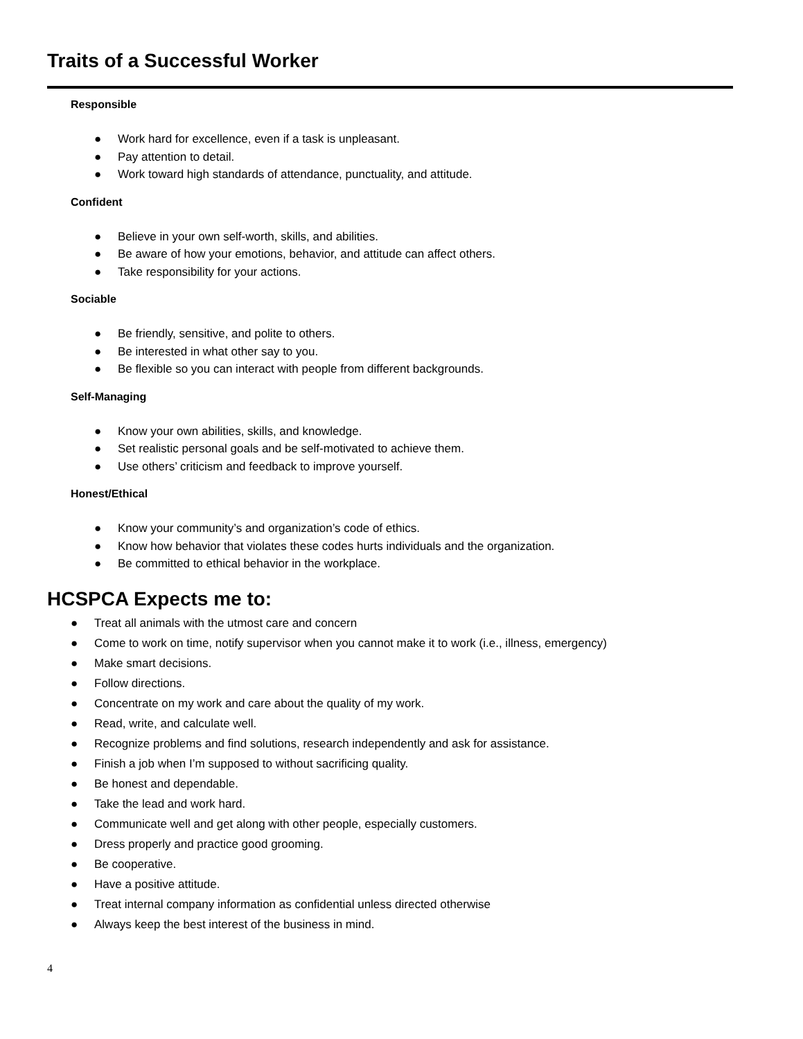Traits of a Successful Worker
Responsible
● Work hard for excellence, even if a task is unpleasant.
● Pay attention to detail.
● Work toward high standards of attendance, punctuality, and attitude.
Confident
● Believe in your own self-worth, skills, and abilities.
● Be aware of how your emotions, behavior, and attitude can affect others.
● Take responsibility for your actions.
Sociable
● Be friendly, sensitive, and polite to others.
● Be interested in what other say to you.
● Be flexible so you can interact with people from different backgrounds.
Self-Managing
● Know your own abilities, skills, and knowledge.
● Set realistic personal goals and be self-motivated to achieve them.
● Use others’ criticism and feedback to improve yourself.
Honest/Ethical
● Know your community’s and organization’s code of ethics.
● Know how behavior that violates these codes hurts individuals and the organization.
● Be committed to ethical behavior in the workplace.
HCSPCA Expects me to:
● Treat all animals with the utmost care and concern
● Come to work on time, notify supervisor when you cannot make it to work (i.e., illness, emergency)
● Make smart decisions.
● Follow directions.
● Concentrate on my work and care about the quality of my work.
● Read, write, and calculate well.
● Recognize problems and find solutions, research independently and ask for assistance.
● Finish a job when I’m supposed to without sacrificing quality.
● Be honest and dependable.
● Take the lead and work hard.
● Communicate well and get along with other people, especially customers.
● Dress properly and practice good grooming.
● Be cooperative.
● Have a positive attitude.
● Treat internal company information as confidential unless directed otherwise
● Always keep the best interest of the business in mind.
4